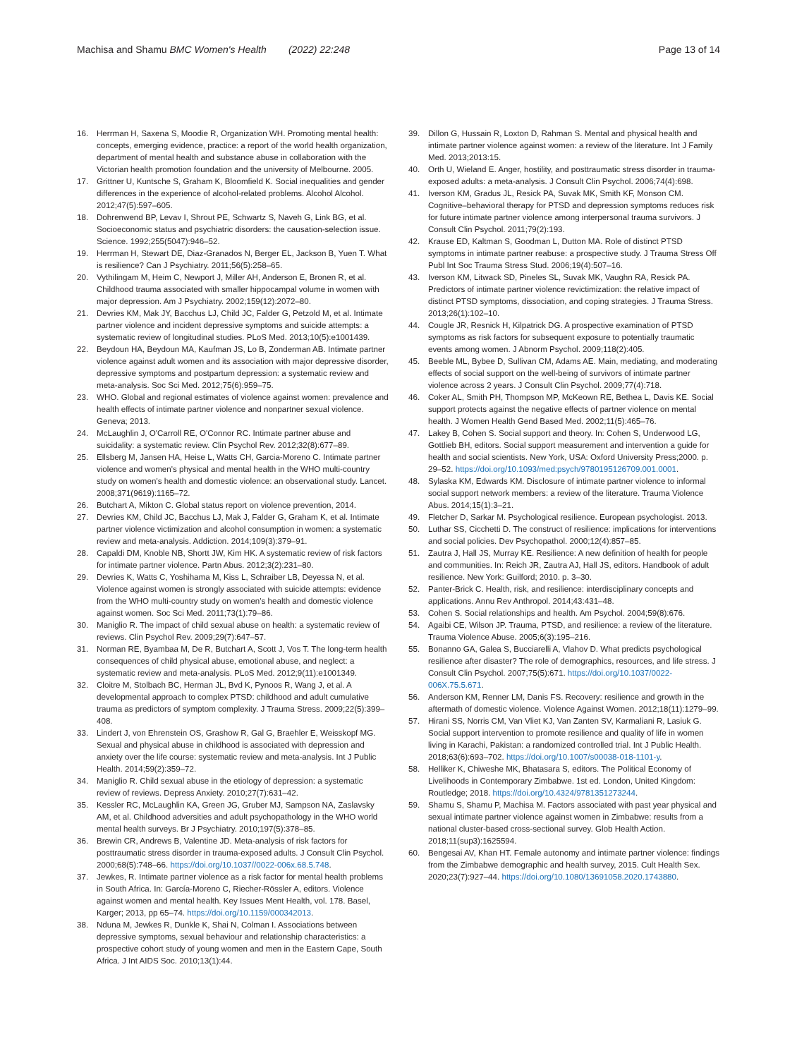Machisa and Shamu BMC Women's Health (2022) 22:248
Page 13 of 14
16. Herrman H, Saxena S, Moodie R, Organization WH. Promoting mental health: concepts, emerging evidence, practice: a report of the world health organization, department of mental health and substance abuse in collaboration with the Victorian health promotion foundation and the university of Melbourne. 2005.
17. Grittner U, Kuntsche S, Graham K, Bloomfield K. Social inequalities and gender differences in the experience of alcohol-related problems. Alcohol Alcohol. 2012;47(5):597–605.
18. Dohrenwend BP, Levav I, Shrout PE, Schwartz S, Naveh G, Link BG, et al. Socioeconomic status and psychiatric disorders: the causation-selection issue. Science. 1992;255(5047):946–52.
19. Herrman H, Stewart DE, Diaz-Granados N, Berger EL, Jackson B, Yuen T. What is resilience? Can J Psychiatry. 2011;56(5):258–65.
20. Vythilingam M, Heim C, Newport J, Miller AH, Anderson E, Bronen R, et al. Childhood trauma associated with smaller hippocampal volume in women with major depression. Am J Psychiatry. 2002;159(12):2072–80.
21. Devries KM, Mak JY, Bacchus LJ, Child JC, Falder G, Petzold M, et al. Intimate partner violence and incident depressive symptoms and suicide attempts: a systematic review of longitudinal studies. PLoS Med. 2013;10(5):e1001439.
22. Beydoun HA, Beydoun MA, Kaufman JS, Lo B, Zonderman AB. Intimate partner violence against adult women and its association with major depressive disorder, depressive symptoms and postpartum depression: a systematic review and meta-analysis. Soc Sci Med. 2012;75(6):959–75.
23. WHO. Global and regional estimates of violence against women: prevalence and health effects of intimate partner violence and nonpartner sexual violence. Geneva; 2013.
24. McLaughlin J, O'Carroll RE, O'Connor RC. Intimate partner abuse and suicidality: a systematic review. Clin Psychol Rev. 2012;32(8):677–89.
25. Ellsberg M, Jansen HA, Heise L, Watts CH, Garcia-Moreno C. Intimate partner violence and women's physical and mental health in the WHO multi-country study on women's health and domestic violence: an observational study. Lancet. 2008;371(9619):1165–72.
26. Butchart A, Mikton C. Global status report on violence prevention, 2014.
27. Devries KM, Child JC, Bacchus LJ, Mak J, Falder G, Graham K, et al. Intimate partner violence victimization and alcohol consumption in women: a systematic review and meta-analysis. Addiction. 2014;109(3):379–91.
28. Capaldi DM, Knoble NB, Shortt JW, Kim HK. A systematic review of risk factors for intimate partner violence. Partn Abus. 2012;3(2):231–80.
29. Devries K, Watts C, Yoshihama M, Kiss L, Schraiber LB, Deyessa N, et al. Violence against women is strongly associated with suicide attempts: evidence from the WHO multi-country study on women's health and domestic violence against women. Soc Sci Med. 2011;73(1):79–86.
30. Maniglio R. The impact of child sexual abuse on health: a systematic review of reviews. Clin Psychol Rev. 2009;29(7):647–57.
31. Norman RE, Byambaa M, De R, Butchart A, Scott J, Vos T. The long-term health consequences of child physical abuse, emotional abuse, and neglect: a systematic review and meta-analysis. PLoS Med. 2012;9(11):e1001349.
32. Cloitre M, Stolbach BC, Herman JL, Bvd K, Pynoos R, Wang J, et al. A developmental approach to complex PTSD: childhood and adult cumulative trauma as predictors of symptom complexity. J Trauma Stress. 2009;22(5):399–408.
33. Lindert J, von Ehrenstein OS, Grashow R, Gal G, Braehler E, Weisskopf MG. Sexual and physical abuse in childhood is associated with depression and anxiety over the life course: systematic review and meta-analysis. Int J Public Health. 2014;59(2):359–72.
34. Maniglio R. Child sexual abuse in the etiology of depression: a systematic review of reviews. Depress Anxiety. 2010;27(7):631–42.
35. Kessler RC, McLaughlin KA, Green JG, Gruber MJ, Sampson NA, Zaslavsky AM, et al. Childhood adversities and adult psychopathology in the WHO world mental health surveys. Br J Psychiatry. 2010;197(5):378–85.
36. Brewin CR, Andrews B, Valentine JD. Meta-analysis of risk factors for posttraumatic stress disorder in trauma-exposed adults. J Consult Clin Psychol. 2000;68(5):748–66. https://doi.org/10.1037//0022-006x.68.5.748.
37. Jewkes, R. Intimate partner violence as a risk factor for mental health problems in South Africa. In: García-Moreno C, Riecher-Rössler A, editors. Violence against women and mental health. Key Issues Ment Health, vol. 178. Basel, Karger; 2013, pp 65–74. https://doi.org/10.1159/000342013.
38. Nduna M, Jewkes R, Dunkle K, Shai N, Colman I. Associations between depressive symptoms, sexual behaviour and relationship characteristics: a prospective cohort study of young women and men in the Eastern Cape, South Africa. J Int AIDS Soc. 2010;13(1):44.
39. Dillon G, Hussain R, Loxton D, Rahman S. Mental and physical health and intimate partner violence against women: a review of the literature. Int J Family Med. 2013;2013:15.
40. Orth U, Wieland E. Anger, hostility, and posttraumatic stress disorder in trauma-exposed adults: a meta-analysis. J Consult Clin Psychol. 2006;74(4):698.
41. Iverson KM, Gradus JL, Resick PA, Suvak MK, Smith KF, Monson CM. Cognitive–behavioral therapy for PTSD and depression symptoms reduces risk for future intimate partner violence among interpersonal trauma survivors. J Consult Clin Psychol. 2011;79(2):193.
42. Krause ED, Kaltman S, Goodman L, Dutton MA. Role of distinct PTSD symptoms in intimate partner reabuse: a prospective study. J Trauma Stress Off Publ Int Soc Trauma Stress Stud. 2006;19(4):507–16.
43. Iverson KM, Litwack SD, Pineles SL, Suvak MK, Vaughn RA, Resick PA. Predictors of intimate partner violence revictimization: the relative impact of distinct PTSD symptoms, dissociation, and coping strategies. J Trauma Stress. 2013;26(1):102–10.
44. Cougle JR, Resnick H, Kilpatrick DG. A prospective examination of PTSD symptoms as risk factors for subsequent exposure to potentially traumatic events among women. J Abnorm Psychol. 2009;118(2):405.
45. Beeble ML, Bybee D, Sullivan CM, Adams AE. Main, mediating, and moderating effects of social support on the well-being of survivors of intimate partner violence across 2 years. J Consult Clin Psychol. 2009;77(4):718.
46. Coker AL, Smith PH, Thompson MP, McKeown RE, Bethea L, Davis KE. Social support protects against the negative effects of partner violence on mental health. J Women Health Gend Based Med. 2002;11(5):465–76.
47. Lakey B, Cohen S. Social support and theory. In: Cohen S, Underwood LG, Gottlieb BH, editors. Social support measurement and intervention a guide for health and social scientists. New York, USA: Oxford University Press;2000. p. 29–52. https://doi.org/10.1093/med:psych/9780195126709.001.0001.
48. Sylaska KM, Edwards KM. Disclosure of intimate partner violence to informal social support network members: a review of the literature. Trauma Violence Abus. 2014;15(1):3–21.
49. Fletcher D, Sarkar M. Psychological resilience. European psychologist. 2013.
50. Luthar SS, Cicchetti D. The construct of resilience: implications for interventions and social policies. Dev Psychopathol. 2000;12(4):857–85.
51. Zautra J, Hall JS, Murray KE. Resilience: A new definition of health for people and communities. In: Reich JR, Zautra AJ, Hall JS, editors. Handbook of adult resilience. New York: Guilford; 2010. p. 3–30.
52. Panter-Brick C. Health, risk, and resilience: interdisciplinary concepts and applications. Annu Rev Anthropol. 2014;43:431–48.
53. Cohen S. Social relationships and health. Am Psychol. 2004;59(8):676.
54. Agaibi CE, Wilson JP. Trauma, PTSD, and resilience: a review of the literature. Trauma Violence Abuse. 2005;6(3):195–216.
55. Bonanno GA, Galea S, Bucciarelli A, Vlahov D. What predicts psychological resilience after disaster? The role of demographics, resources, and life stress. J Consult Clin Psychol. 2007;75(5):671. https://doi.org/10.1037/0022-006X.75.5.671.
56. Anderson KM, Renner LM, Danis FS. Recovery: resilience and growth in the aftermath of domestic violence. Violence Against Women. 2012;18(11):1279–99.
57. Hirani SS, Norris CM, Van Vliet KJ, Van Zanten SV, Karmaliani R, Lasiuk G. Social support intervention to promote resilience and quality of life in women living in Karachi, Pakistan: a randomized controlled trial. Int J Public Health. 2018;63(6):693–702. https://doi.org/10.1007/s00038-018-1101-y.
58. Helliker K, Chiweshe MK, Bhatasara S, editors. The Political Economy of Livelihoods in Contemporary Zimbabwe. 1st ed. London, United Kingdom: Routledge; 2018. https://doi.org/10.4324/9781351273244.
59. Shamu S, Shamu P, Machisa M. Factors associated with past year physical and sexual intimate partner violence against women in Zimbabwe: results from a national cluster-based cross-sectional survey. Glob Health Action. 2018;11(sup3):1625594.
60. Bengesai AV, Khan HT. Female autonomy and intimate partner violence: findings from the Zimbabwe demographic and health survey, 2015. Cult Health Sex. 2020;23(7):927–44. https://doi.org/10.1080/13691058.2020.1743880.